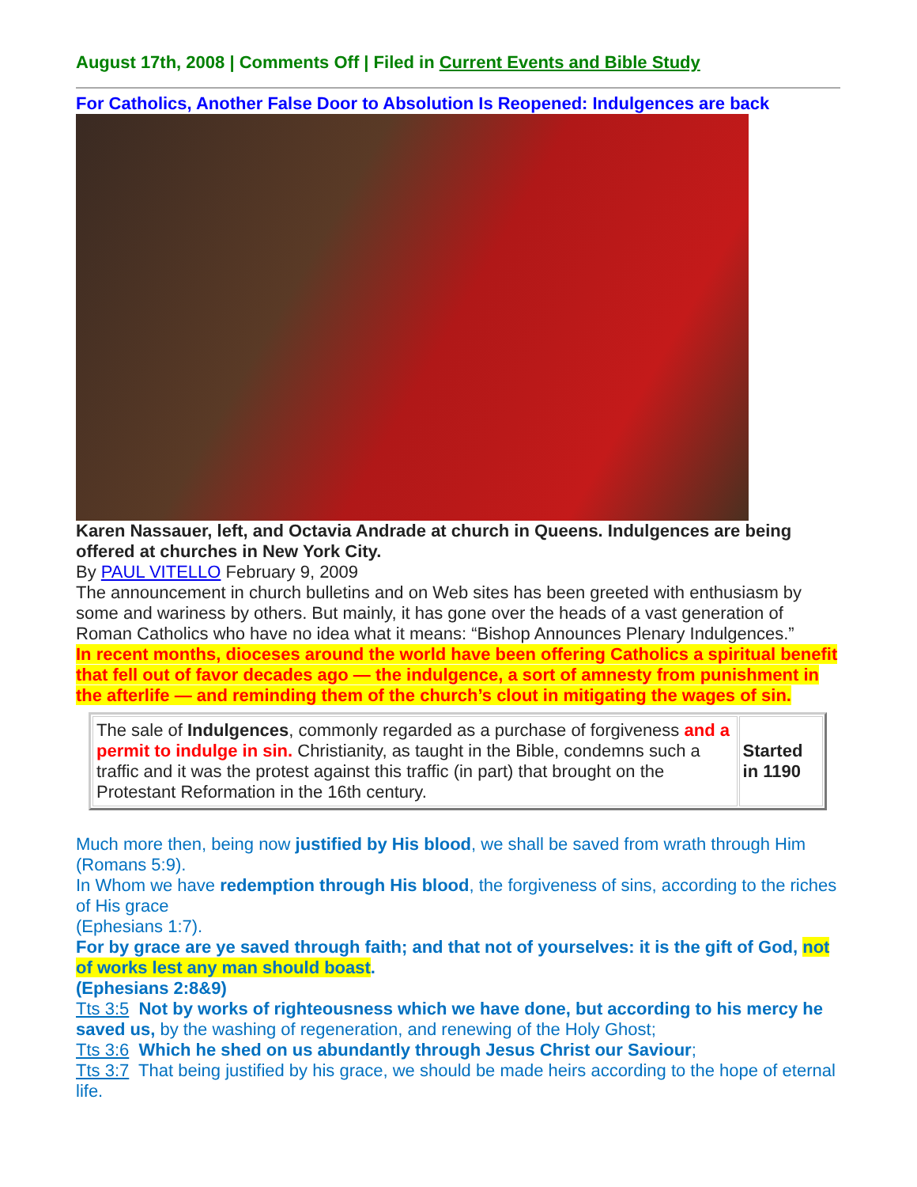August 17th, 2008 | Comments Off | Filed in Current Events and Bible Study
For Catholics, Another False Door to Absolution Is Reopened: Indulgences are back
Karen Nassauer, left, and Octavia Andrade at church in Queens. Indulgences are being offered at churches in New York City.
By PAUL VITELLO February 9, 2009
The announcement in church bulletins and on Web sites has been greeted with enthusiasm by some and wariness by others. But mainly, it has gone over the heads of a vast generation of Roman Catholics who have no idea what it means: “Bishop Announces Plenary Indulgences.”
In recent months, dioceses around the world have been offering Catholics a spiritual benefit that fell out of favor decades ago — the indulgence, a sort of amnesty from punishment in the afterlife — and reminding them of the church’s clout in mitigating the wages of sin.
| The sale of Indulgences , commonly regarded as a purchase of forgiveness and a permit to indulge in sin. Christianity, as taught in the Bible, condemns such a traffic and it was the protest against this traffic (in part) that brought on the Protestant Reformation in the 16th century. | Started in 1190 |
Much more then, being now justified by His blood, we shall be saved from wrath through Him (Romans 5:9).
In Whom we have redemption through His blood, the forgiveness of sins, according to the riches of His grace
(Ephesians 1:7).
For by grace are ye saved through faith; and that not of yourselves: it is the gift of God, not of works lest any man should boast.
(Ephesians 2:8&9)
Tts 3:5 Not by works of righteousness which we have done, but according to his mercy he saved us, by the washing of regeneration, and renewing of the Holy Ghost;
Tts 3:6 Which he shed on us abundantly through Jesus Christ our Saviour;
Tts 3:7 That being justified by his grace, we should be made heirs according to the hope of eternal life.